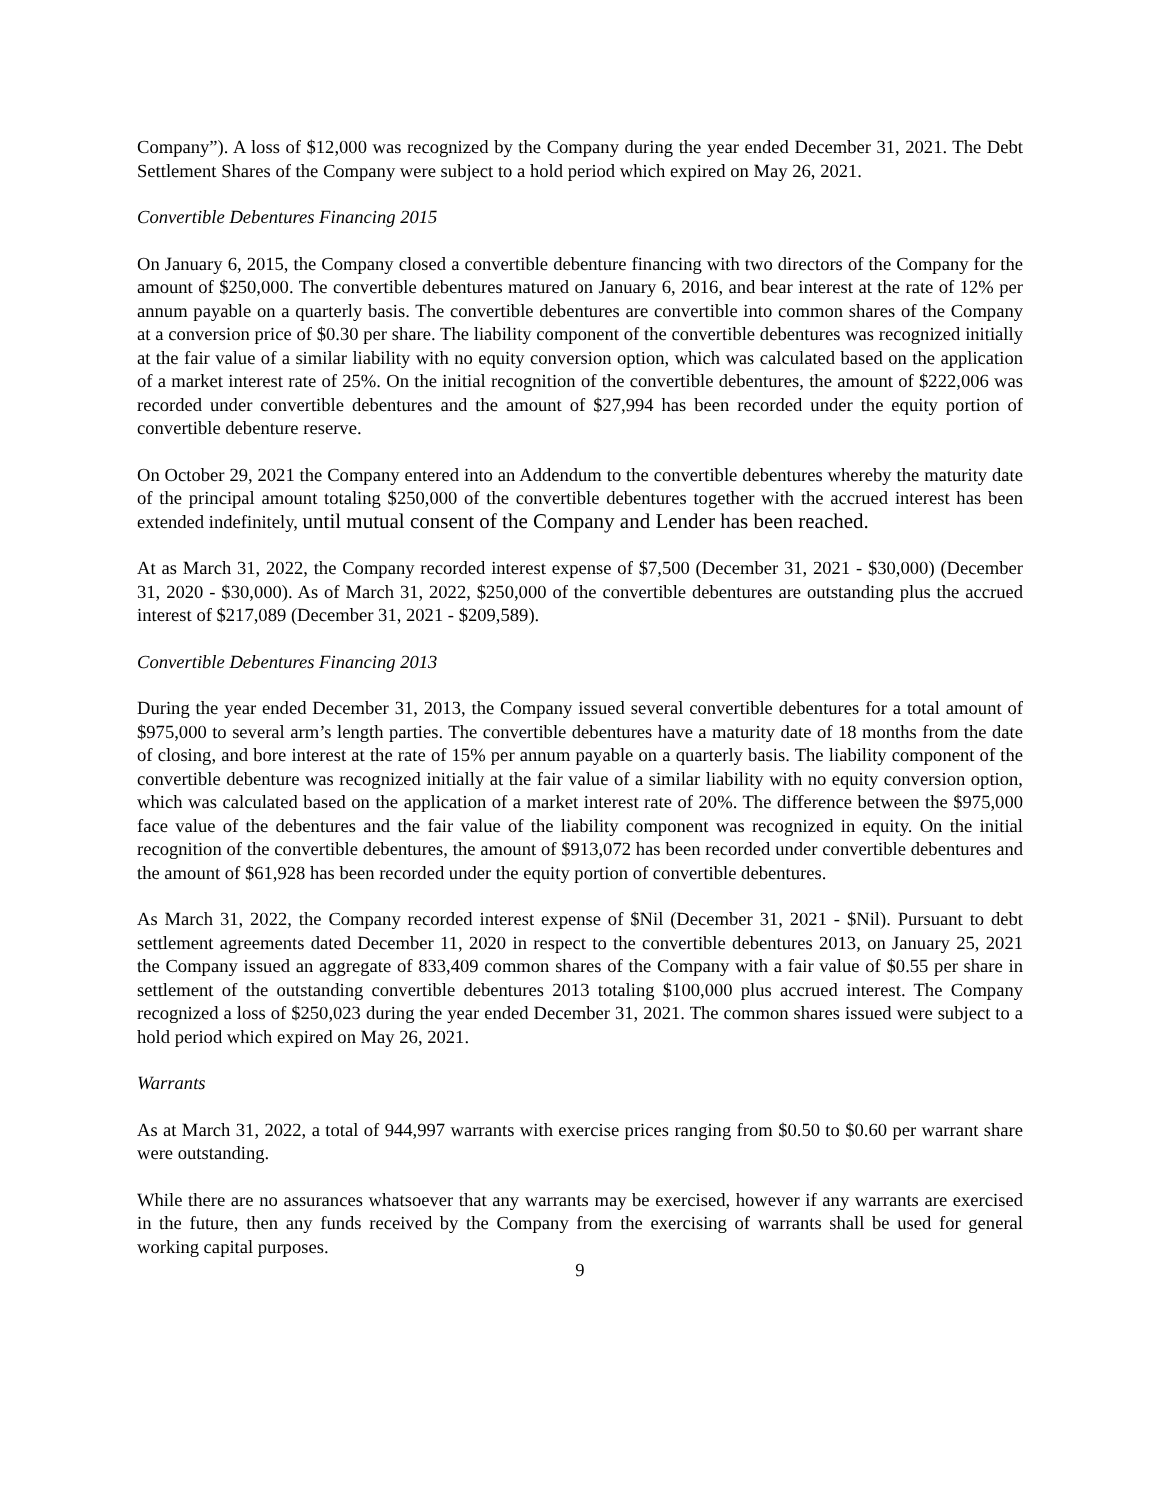Company”). A loss of $12,000 was recognized by the Company during the year ended December 31, 2021. The Debt Settlement Shares of the Company were subject to a hold period which expired on May 26, 2021.
Convertible Debentures Financing 2015
On January 6, 2015, the Company closed a convertible debenture financing with two directors of the Company for the amount of $250,000. The convertible debentures matured on January 6, 2016, and bear interest at the rate of 12% per annum payable on a quarterly basis. The convertible debentures are convertible into common shares of the Company at a conversion price of $0.30 per share. The liability component of the convertible debentures was recognized initially at the fair value of a similar liability with no equity conversion option, which was calculated based on the application of a market interest rate of 25%. On the initial recognition of the convertible debentures, the amount of $222,006 was recorded under convertible debentures and the amount of $27,994 has been recorded under the equity portion of convertible debenture reserve.
On October 29, 2021 the Company entered into an Addendum to the convertible debentures whereby the maturity date of the principal amount totaling $250,000 of the convertible debentures together with the accrued interest has been extended indefinitely, until mutual consent of the Company and Lender has been reached.
At as March 31, 2022, the Company recorded interest expense of $7,500 (December 31, 2021 - $30,000) (December 31, 2020 - $30,000). As of March 31, 2022, $250,000 of the convertible debentures are outstanding plus the accrued interest of $217,089 (December 31, 2021 - $209,589).
Convertible Debentures Financing 2013
During the year ended December 31, 2013, the Company issued several convertible debentures for a total amount of $975,000 to several arm’s length parties. The convertible debentures have a maturity date of 18 months from the date of closing, and bore interest at the rate of 15% per annum payable on a quarterly basis. The liability component of the convertible debenture was recognized initially at the fair value of a similar liability with no equity conversion option, which was calculated based on the application of a market interest rate of 20%. The difference between the $975,000 face value of the debentures and the fair value of the liability component was recognized in equity. On the initial recognition of the convertible debentures, the amount of $913,072 has been recorded under convertible debentures and the amount of $61,928 has been recorded under the equity portion of convertible debentures.
As March 31, 2022, the Company recorded interest expense of $Nil (December 31, 2021 - $Nil). Pursuant to debt settlement agreements dated December 11, 2020 in respect to the convertible debentures 2013, on January 25, 2021 the Company issued an aggregate of 833,409 common shares of the Company with a fair value of $0.55 per share in settlement of the outstanding convertible debentures 2013 totaling $100,000 plus accrued interest. The Company recognized a loss of $250,023 during the year ended December 31, 2021. The common shares issued were subject to a hold period which expired on May 26, 2021.
Warrants
As at March 31, 2022, a total of 944,997 warrants with exercise prices ranging from $0.50 to $0.60 per warrant share were outstanding.
While there are no assurances whatsoever that any warrants may be exercised, however if any warrants are exercised in the future, then any funds received by the Company from the exercising of warrants shall be used for general working capital purposes.
9